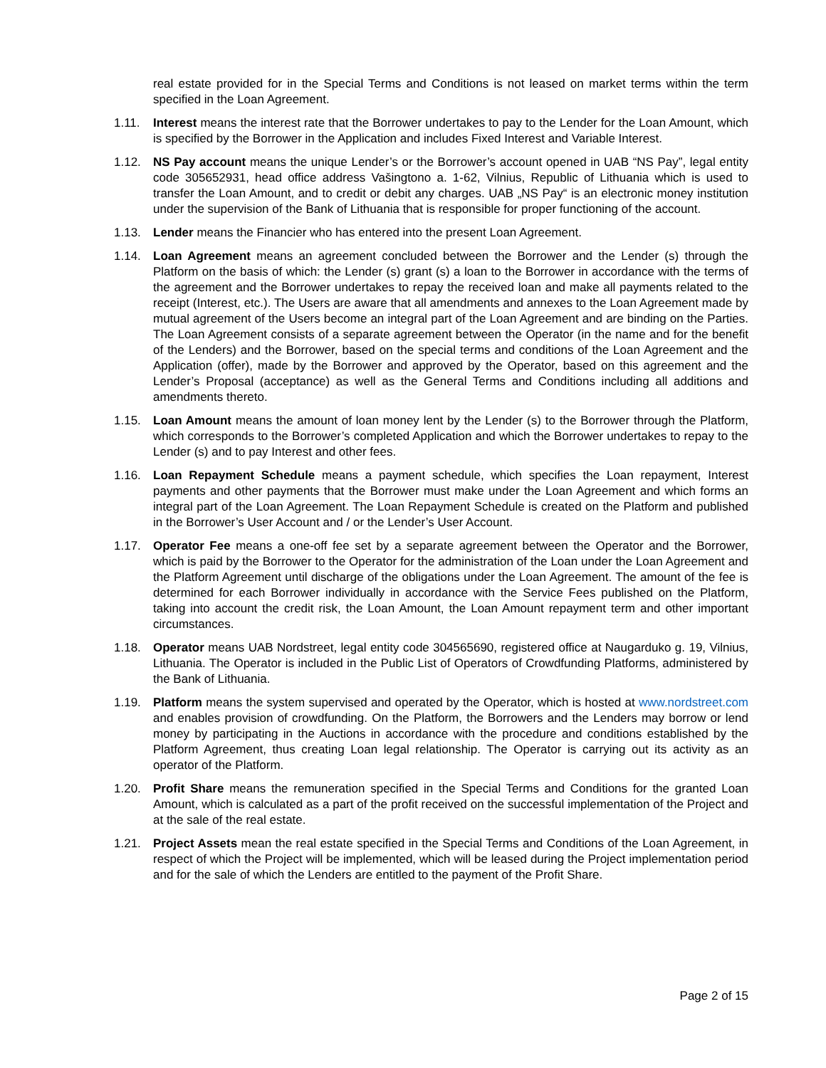real estate provided for in the Special Terms and Conditions is not leased on market terms within the term specified in the Loan Agreement.
1.11. Interest means the interest rate that the Borrower undertakes to pay to the Lender for the Loan Amount, which is specified by the Borrower in the Application and includes Fixed Interest and Variable Interest.
1.12. NS Pay account means the unique Lender’s or the Borrower’s account opened in UAB “NS Pay”, legal entity code 305652931, head office address Vašingtono a. 1-62, Vilnius, Republic of Lithuania which is used to transfer the Loan Amount, and to credit or debit any charges. UAB „NS Pay“ is an electronic money institution under the supervision of the Bank of Lithuania that is responsible for proper functioning of the account.
1.13. Lender means the Financier who has entered into the present Loan Agreement.
1.14. Loan Agreement means an agreement concluded between the Borrower and the Lender (s) through the Platform on the basis of which: the Lender (s) grant (s) a loan to the Borrower in accordance with the terms of the agreement and the Borrower undertakes to repay the received loan and make all payments related to the receipt (Interest, etc.). The Users are aware that all amendments and annexes to the Loan Agreement made by mutual agreement of the Users become an integral part of the Loan Agreement and are binding on the Parties. The Loan Agreement consists of a separate agreement between the Operator (in the name and for the benefit of the Lenders) and the Borrower, based on the special terms and conditions of the Loan Agreement and the Application (offer), made by the Borrower and approved by the Operator, based on this agreement and the Lender’s Proposal (acceptance) as well as the General Terms and Conditions including all additions and amendments thereto.
1.15. Loan Amount means the amount of loan money lent by the Lender (s) to the Borrower through the Platform, which corresponds to the Borrower’s completed Application and which the Borrower undertakes to repay to the Lender (s) and to pay Interest and other fees.
1.16. Loan Repayment Schedule means a payment schedule, which specifies the Loan repayment, Interest payments and other payments that the Borrower must make under the Loan Agreement and which forms an integral part of the Loan Agreement. The Loan Repayment Schedule is created on the Platform and published in the Borrower’s User Account and / or the Lender’s User Account.
1.17. Operator Fee means a one-off fee set by a separate agreement between the Operator and the Borrower, which is paid by the Borrower to the Operator for the administration of the Loan under the Loan Agreement and the Platform Agreement until discharge of the obligations under the Loan Agreement. The amount of the fee is determined for each Borrower individually in accordance with the Service Fees published on the Platform, taking into account the credit risk, the Loan Amount, the Loan Amount repayment term and other important circumstances.
1.18. Operator means UAB Nordstreet, legal entity code 304565690, registered office at Naugarduko g. 19, Vilnius, Lithuania. The Operator is included in the Public List of Operators of Crowdfunding Platforms, administered by the Bank of Lithuania.
1.19. Platform means the system supervised and operated by the Operator, which is hosted at www.nordstreet.com and enables provision of crowdfunding. On the Platform, the Borrowers and the Lenders may borrow or lend money by participating in the Auctions in accordance with the procedure and conditions established by the Platform Agreement, thus creating Loan legal relationship. The Operator is carrying out its activity as an operator of the Platform.
1.20. Profit Share means the remuneration specified in the Special Terms and Conditions for the granted Loan Amount, which is calculated as a part of the profit received on the successful implementation of the Project and at the sale of the real estate.
1.21. Project Assets mean the real estate specified in the Special Terms and Conditions of the Loan Agreement, in respect of which the Project will be implemented, which will be leased during the Project implementation period and for the sale of which the Lenders are entitled to the payment of the Profit Share.
Page 2 of 15